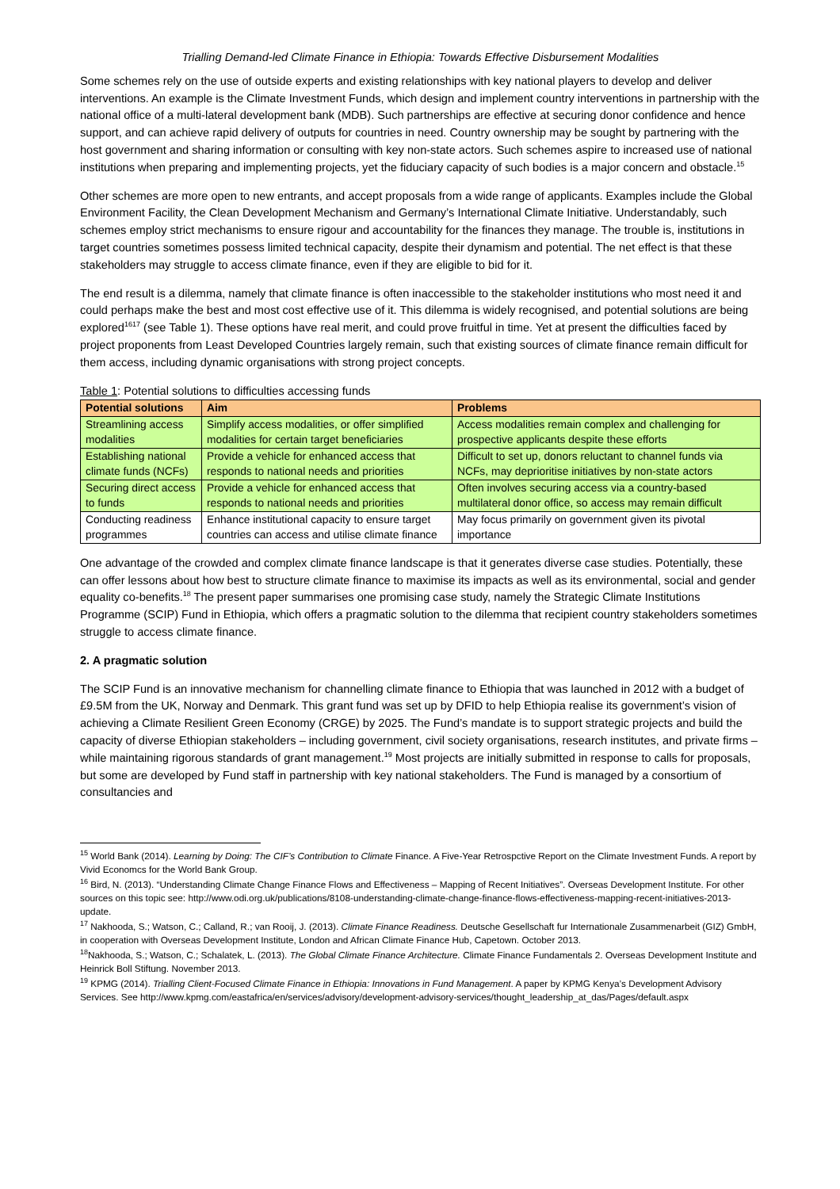Trialling Demand-led Climate Finance in Ethiopia: Towards Effective Disbursement Modalities
Some schemes rely on the use of outside experts and existing relationships with key national players to develop and deliver interventions. An example is the Climate Investment Funds, which design and implement country interventions in partnership with the national office of a multi-lateral development bank (MDB). Such partnerships are effective at securing donor confidence and hence support, and can achieve rapid delivery of outputs for countries in need. Country ownership may be sought by partnering with the host government and sharing information or consulting with key non-state actors. Such schemes aspire to increased use of national institutions when preparing and implementing projects, yet the fiduciary capacity of such bodies is a major concern and obstacle.<sup>15</sup>
Other schemes are more open to new entrants, and accept proposals from a wide range of applicants. Examples include the Global Environment Facility, the Clean Development Mechanism and Germany’s International Climate Initiative. Understandably, such schemes employ strict mechanisms to ensure rigour and accountability for the finances they manage. The trouble is, institutions in target countries sometimes possess limited technical capacity, despite their dynamism and potential. The net effect is that these stakeholders may struggle to access climate finance, even if they are eligible to bid for it.
The end result is a dilemma, namely that climate finance is often inaccessible to the stakeholder institutions who most need it and could perhaps make the best and most cost effective use of it. This dilemma is widely recognised, and potential solutions are being explored<sup>1617</sup> (see Table 1). These options have real merit, and could prove fruitful in time. Yet at present the difficulties faced by project proponents from Least Developed Countries largely remain, such that existing sources of climate finance remain difficult for them access, including dynamic organisations with strong project concepts.
Table 1: Potential solutions to difficulties accessing funds
| Potential solutions | Aim | Problems |
| --- | --- | --- |
| Streamlining access modalities | Simplify access modalities, or offer simplified modalities for certain target beneficiaries | Access modalities remain complex and challenging for prospective applicants despite these efforts |
| Establishing national climate funds (NCFs) | Provide a vehicle for enhanced access that responds to national needs and priorities | Difficult to set up, donors reluctant to channel funds via NCFs, may deprioritise initiatives by non-state actors |
| Securing direct access to funds | Provide a vehicle for enhanced access that responds to national needs and priorities | Often involves securing access via a country-based multilateral donor office, so access may remain difficult |
| Conducting readiness programmes | Enhance institutional capacity to ensure target countries can access and utilise climate finance | May focus primarily on government given its pivotal importance |
One advantage of the crowded and complex climate finance landscape is that it generates diverse case studies. Potentially, these can offer lessons about how best to structure climate finance to maximise its impacts as well as its environmental, social and gender equality co-benefits.<sup>18</sup> The present paper summarises one promising case study, namely the Strategic Climate Institutions Programme (SCIP) Fund in Ethiopia, which offers a pragmatic solution to the dilemma that recipient country stakeholders sometimes struggle to access climate finance.
2. A pragmatic solution
The SCIP Fund is an innovative mechanism for channelling climate finance to Ethiopia that was launched in 2012 with a budget of £9.5M from the UK, Norway and Denmark. This grant fund was set up by DFID to help Ethiopia realise its government’s vision of achieving a Climate Resilient Green Economy (CRGE) by 2025. The Fund’s mandate is to support strategic projects and build the capacity of diverse Ethiopian stakeholders – including government, civil society organisations, research institutes, and private firms – while maintaining rigorous standards of grant management.<sup>19</sup> Most projects are initially submitted in response to calls for proposals, but some are developed by Fund staff in partnership with key national stakeholders. The Fund is managed by a consortium of consultancies and
<sup>15</sup> World Bank (2014). Learning by Doing: The CIF’s Contribution to Climate Finance. A Five-Year Retrospctive Report on the Climate Investment Funds. A report by Vivid Economcs for the World Bank Group.
<sup>16</sup> Bird, N. (2013). “Understanding Climate Change Finance Flows and Effectiveness – Mapping of Recent Initiatives”. Overseas Development Institute. For other sources on this topic see: http://www.odi.org.uk/publications/8108-understanding-climate-change-finance-flows-effectiveness-mapping-recent-initiatives-2013-update.
<sup>17</sup> Nakhooda, S.; Watson, C.; Calland, R.; van Rooij, J. (2013). Climate Finance Readiness. Deutsche Gesellschaft fur Internationale Zusammenarbeit (GIZ) GmbH, in cooperation with Overseas Development Institute, London and African Climate Finance Hub, Capetown. October 2013.
<sup>18</sup> Nakhooda, S.; Watson, C.; Schalatek, L. (2013). The Global Climate Finance Architecture. Climate Finance Fundamentals 2. Overseas Development Institute and Heinrick Boll Stiftung. November 2013.
<sup>19</sup> KPMG (2014). Trialling Client-Focused Climate Finance in Ethiopia: Innovations in Fund Management. A paper by KPMG Kenya’s Development Advisory Services. See http://www.kpmg.com/eastafrica/en/services/advisory/development-advisory-services/thought_leadership_at_das/Pages/default.aspx